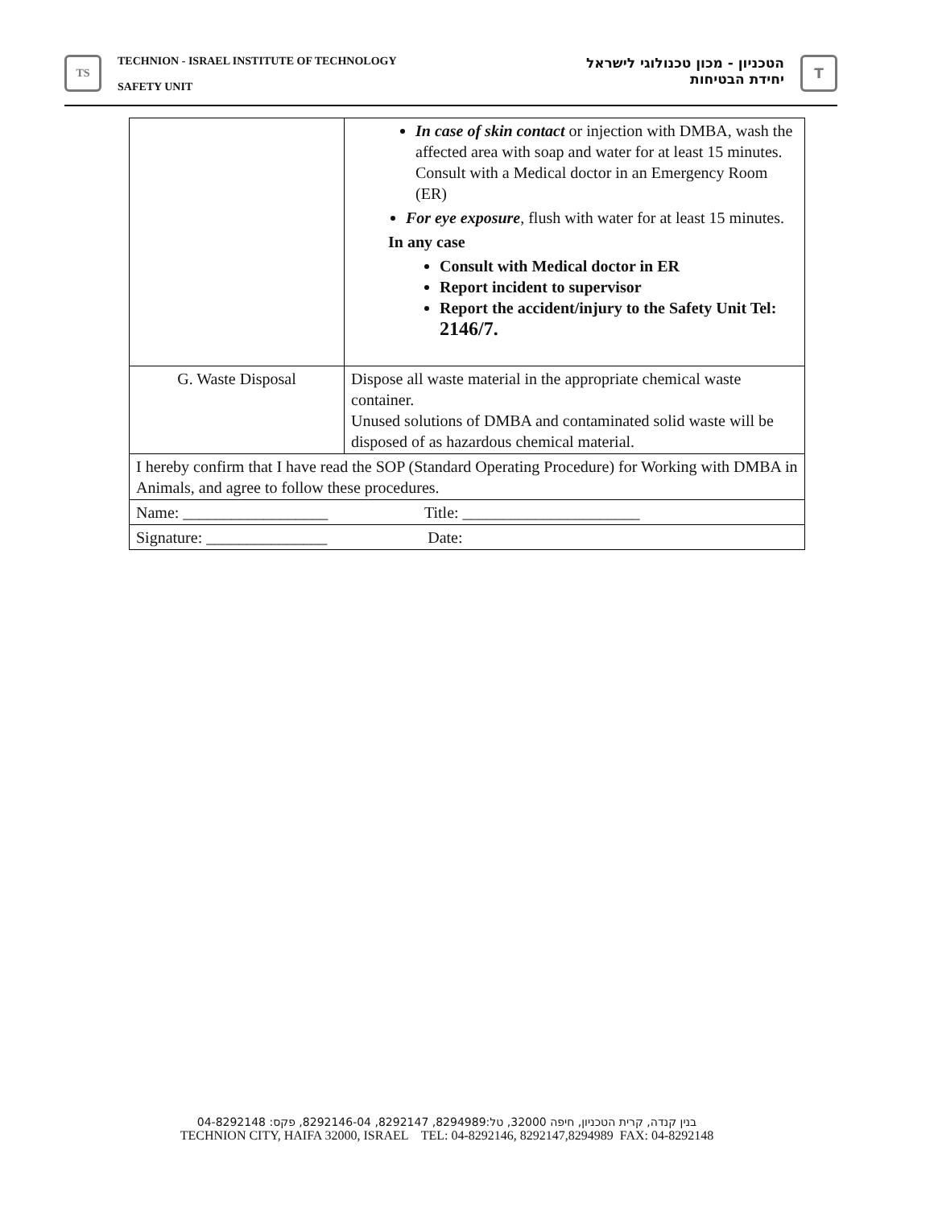TS
TECHNION - ISRAEL INSTITUTE OF TECHNOLOGY
SAFETY UNIT
הטכניון - מכון טכנולוגי לישראל
יחידת הבטיחות
T
| | In case of skin contact or injection with DMBA, wash the affected area with soap and water for at least 15 minutes. Consult with a Medical doctor in an Emergency Room (ER) For eye exposure , flush with water for at least 15 minutes. In any case Consult with Medical doctor in ER Report incident to supervisor Report the accident/injury to the Safety Unit Tel: 2146/7. |
| G. Waste Disposal | Dispose all waste material in the appropriate chemical waste container. Unused solutions of DMBA and contaminated solid waste will be disposed of as hazardous chemical material. |
| I hereby confirm that I have read the SOP (Standard Operating Procedure) for Working with DMBA in Animals, and agree to follow these procedures. | |
| Name: __________________ Title: ______________________ | |
| Signature: _______________ Date: | |
בנין קנדה, קרית הטכניון, חיפה 32000, טל:8294989, 8292147, 8292146-04, פקס: 04-8292148
TECHNION CITY, HAIFA 32000, ISRAEL TEL: 04-8292146, 8292147,8294989 FAX: 04-8292148